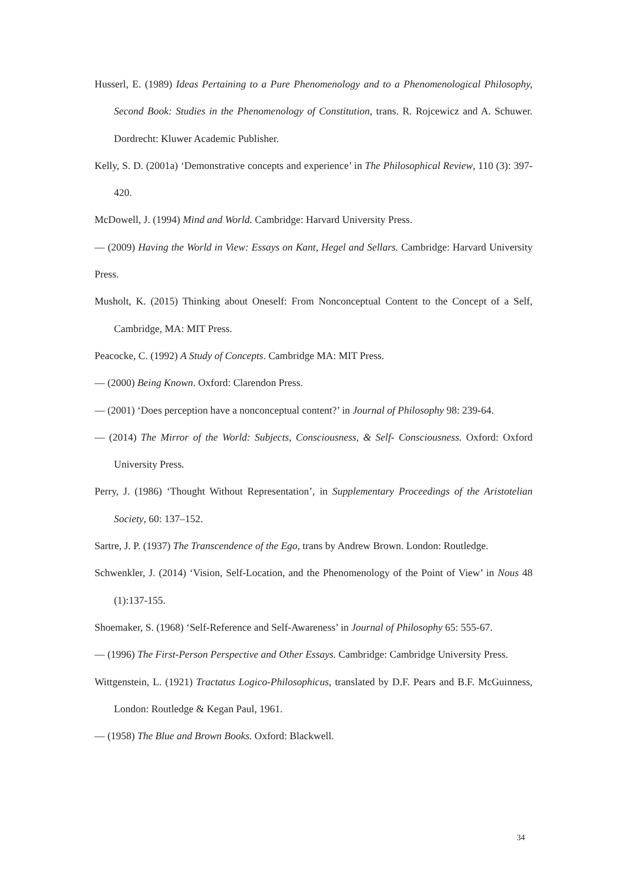Husserl, E. (1989) Ideas Pertaining to a Pure Phenomenology and to a Phenomenological Philosophy, Second Book: Studies in the Phenomenology of Constitution, trans. R. Rojcewicz and A. Schuwer. Dordrecht: Kluwer Academic Publisher.
Kelly, S. D. (2001a) ‘Demonstrative concepts and experience’ in The Philosophical Review, 110 (3): 397-420.
McDowell, J. (1994) Mind and World. Cambridge: Harvard University Press.
— (2009) Having the World in View: Essays on Kant, Hegel and Sellars. Cambridge: Harvard University Press.
Musholt, K. (2015) Thinking about Oneself: From Nonconceptual Content to the Concept of a Self, Cambridge, MA: MIT Press.
Peacocke, C. (1992) A Study of Concepts. Cambridge MA: MIT Press.
— (2000) Being Known. Oxford: Clarendon Press.
— (2001) ‘Does perception have a nonconceptual content?’ in Journal of Philosophy 98: 239-64.
— (2014) The Mirror of the World: Subjects, Consciousness, & Self- Consciousness. Oxford: Oxford University Press.
Perry, J. (1986) ‘Thought Without Representation’, in Supplementary Proceedings of the Aristotelian Society, 60: 137–152.
Sartre, J. P. (1937) The Transcendence of the Ego, trans by Andrew Brown. London: Routledge.
Schwenkler, J. (2014) ‘Vision, Self-Location, and the Phenomenology of the Point of View’ in Nous 48 (1):137-155.
Shoemaker, S. (1968) ‘Self-Reference and Self-Awareness’ in Journal of Philosophy 65: 555-67.
— (1996) The First-Person Perspective and Other Essays. Cambridge: Cambridge University Press.
Wittgenstein, L. (1921) Tractatus Logico-Philosophicus, translated by D.F. Pears and B.F. McGuinness, London: Routledge & Kegan Paul, 1961.
— (1958) The Blue and Brown Books. Oxford: Blackwell.
34